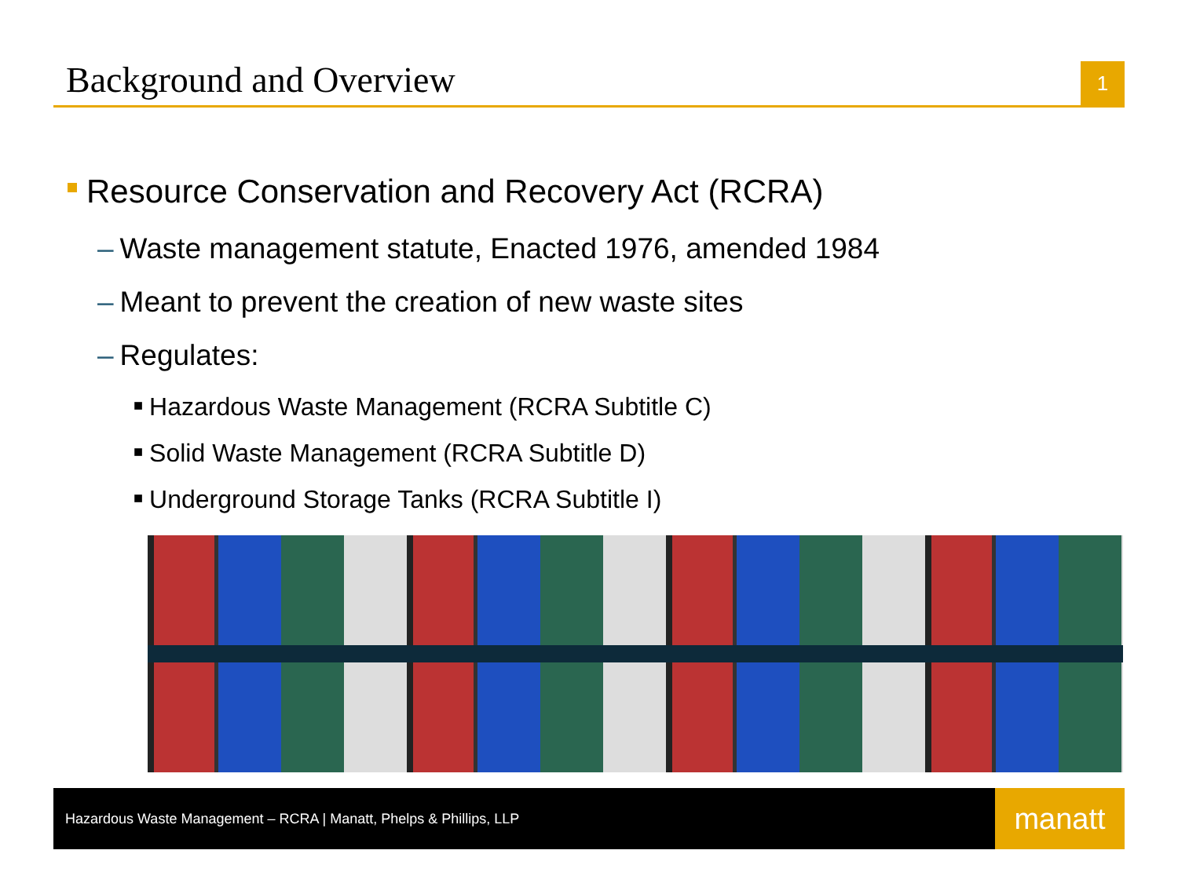Background and Overview
1
Resource Conservation and Recovery Act (RCRA)
– Waste management statute, Enacted 1976, amended 1984
– Meant to prevent the creation of new waste sites
– Regulates:
■ Hazardous Waste Management (RCRA Subtitle C)
■ Solid Waste Management (RCRA Subtitle D)
■ Underground Storage Tanks (RCRA Subtitle I)
Hazardous Waste Management – RCRA | Manatt, Phelps & Phillips, LLP
manatt